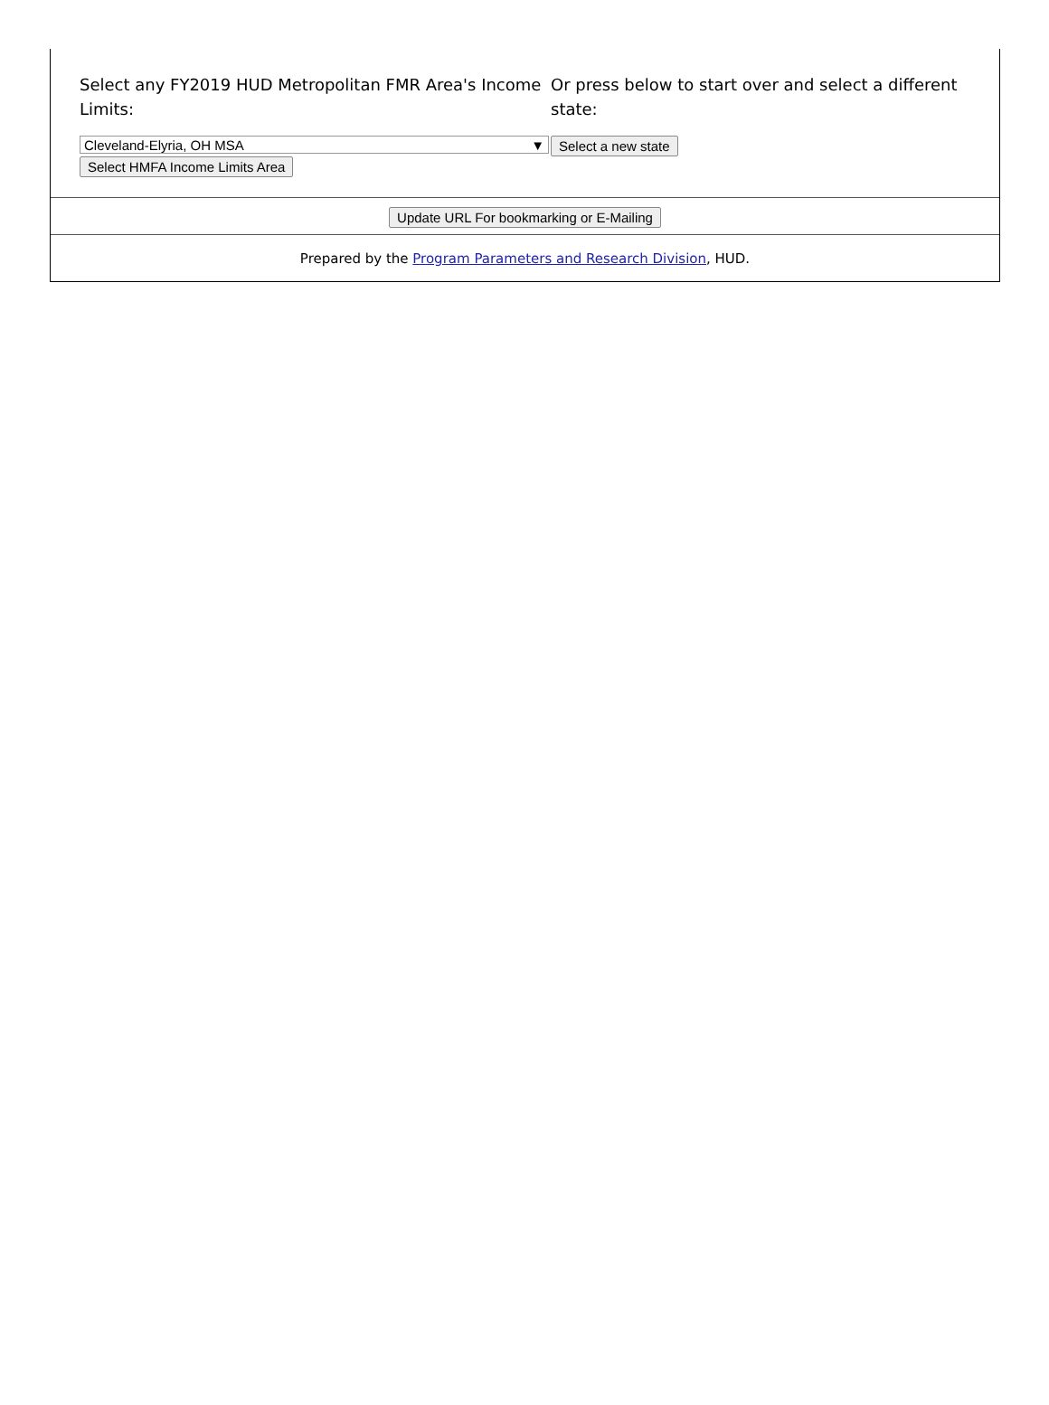Select any FY2019 HUD Metropolitan FMR Area's Income Limits:
Cleveland-Elyria, OH MSA ▼
Select HMFA Income Limits Area
Or press below to start over and select a different state:
Select a new state
Update URL For bookmarking or E-Mailing
Prepared by the Program Parameters and Research Division, HUD.